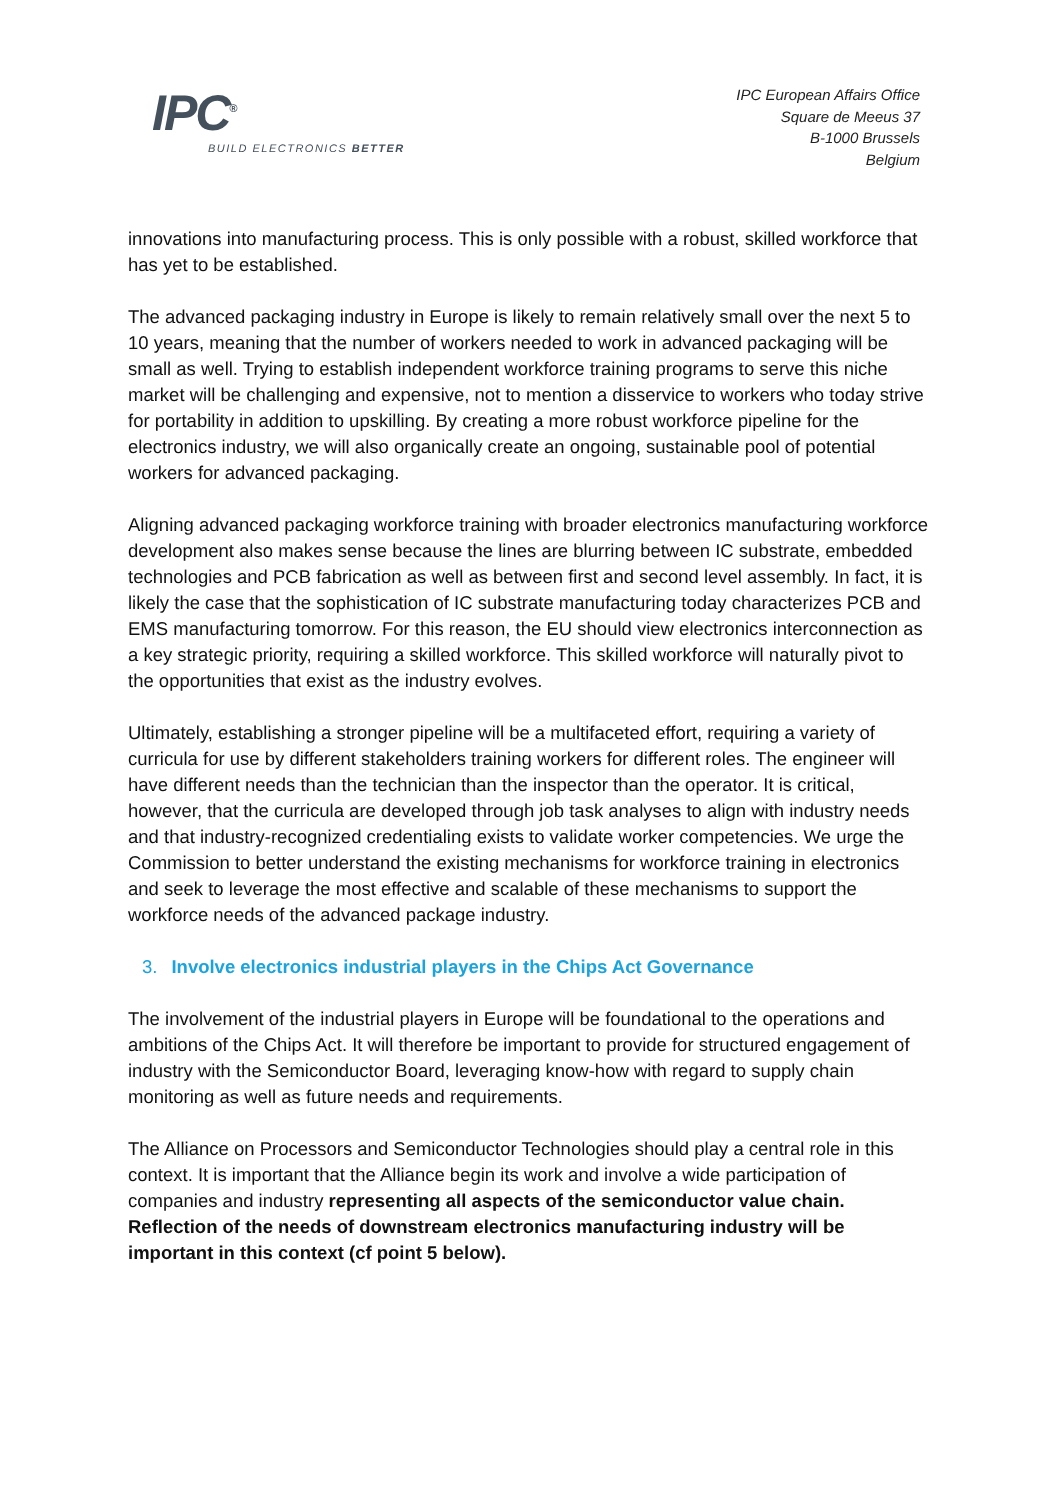IPC<sup>®</sup>
BUILD ELECTRONICS BETTER
IPC European Affairs Office
Square de Meeus 37
B-1000 Brussels
Belgium
innovations into manufacturing process. This is only possible with a robust, skilled workforce that has yet to be established.
The advanced packaging industry in Europe is likely to remain relatively small over the next 5 to 10 years, meaning that the number of workers needed to work in advanced packaging will be small as well. Trying to establish independent workforce training programs to serve this niche market will be challenging and expensive, not to mention a disservice to workers who today strive for portability in addition to upskilling. By creating a more robust workforce pipeline for the electronics industry, we will also organically create an ongoing, sustainable pool of potential workers for advanced packaging.
Aligning advanced packaging workforce training with broader electronics manufacturing workforce development also makes sense because the lines are blurring between IC substrate, embedded technologies and PCB fabrication as well as between first and second level assembly. In fact, it is likely the case that the sophistication of IC substrate manufacturing today characterizes PCB and EMS manufacturing tomorrow. For this reason, the EU should view electronics interconnection as a key strategic priority, requiring a skilled workforce. This skilled workforce will naturally pivot to the opportunities that exist as the industry evolves.
Ultimately, establishing a stronger pipeline will be a multifaceted effort, requiring a variety of curricula for use by different stakeholders training workers for different roles. The engineer will have different needs than the technician than the inspector than the operator. It is critical, however, that the curricula are developed through job task analyses to align with industry needs and that industry-recognized credentialing exists to validate worker competencies. We urge the Commission to better understand the existing mechanisms for workforce training in electronics and seek to leverage the most effective and scalable of these mechanisms to support the workforce needs of the advanced package industry.
3. Involve electronics industrial players in the Chips Act Governance
The involvement of the industrial players in Europe will be foundational to the operations and ambitions of the Chips Act. It will therefore be important to provide for structured engagement of industry with the Semiconductor Board, leveraging know-how with regard to supply chain monitoring as well as future needs and requirements.
The Alliance on Processors and Semiconductor Technologies should play a central role in this context. It is important that the Alliance begin its work and involve a wide participation of companies and industry representing all aspects of the semiconductor value chain. Reflection of the needs of downstream electronics manufacturing industry will be important in this context (cf point 5 below).